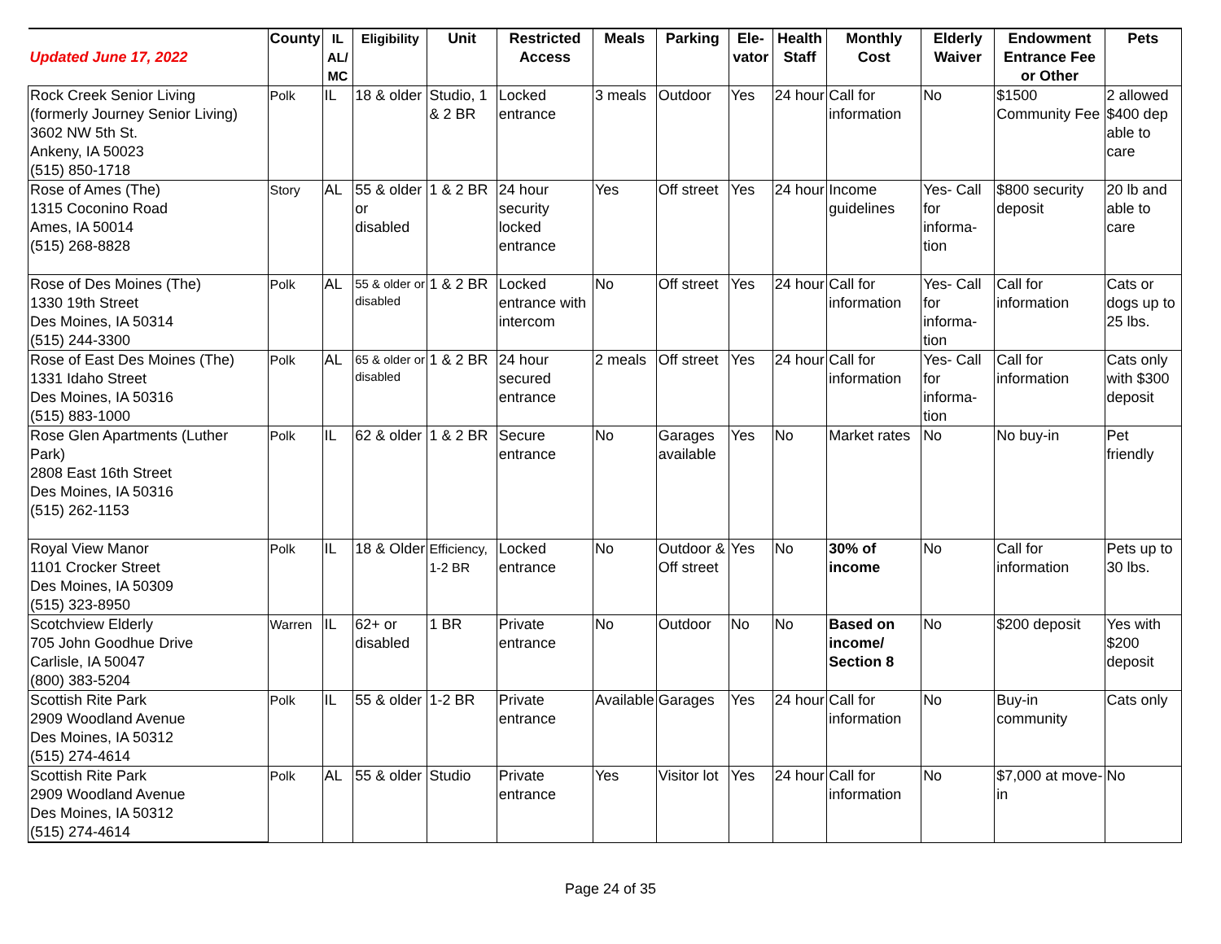| Updated June 17, 2022 | County | IL AL/ MC | Eligibility | Unit | Restricted Access | Meals | Parking | Ele-vator | Health Staff | Monthly Cost | Elderly Waiver | Endowment Entrance Fee or Other | Pets |
| --- | --- | --- | --- | --- | --- | --- | --- | --- | --- | --- | --- | --- | --- |
| Rock Creek Senior Living (formerly Journey Senior Living) 3602 NW 5th St. Ankeny, IA 50023 (515) 850-1718 | Polk | IL | 18 & older | Studio, 1 & 2 BR | Locked entrance | 3 meals | Outdoor | Yes | 24 hour | Call for information | No | $1500 Community Fee | 2 allowed $400 dep able to care |
| Rose of Ames (The) 1315 Coconino Road Ames, IA 50014 (515) 268-8828 | Story | AL | 55 & older or disabled | 1 & 2 BR | 24 hour security locked entrance | Yes | Off street | Yes | 24 hour | Income guidelines | Yes- Call for informa-tion | $800 security deposit | 20 lb and able to care |
| Rose of Des Moines (The) 1330 19th Street Des Moines, IA 50314 (515) 244-3300 | Polk | AL | 55 & older or disabled | 1 & 2 BR | Locked entrance with intercom | No | Off street | Yes | 24 hour | Call for information | Yes- Call for informa-tion | Call for information | Cats or dogs up to 25 lbs. |
| Rose of East Des Moines (The) 1331 Idaho Street Des Moines, IA 50316 (515) 883-1000 | Polk | AL | 65 & older or disabled | 1 & 2 BR | 24 hour secured entrance | 2 meals | Off street | Yes | 24 hour | Call for information | Yes- Call for informa-tion | Call for information | Cats only with $300 deposit |
| Rose Glen Apartments (Luther Park) 2808 East 16th Street Des Moines, IA 50316 (515) 262-1153 | Polk | IL | 62 & older | 1 & 2 BR | Secure entrance | No | Garages available | Yes | No | Market rates | No | No buy-in | Pet friendly |
| Royal View Manor 1101 Crocker Street Des Moines, IA 50309 (515) 323-8950 | Polk | IL | 18 & Older | Efficiency, 1-2 BR | Locked entrance | No | Outdoor & Off street | Yes | No | 30% of income | No | Call for information | Pets up to 30 lbs. |
| Scotchview Elderly 705 John Goodhue Drive Carlisle, IA 50047 (800) 383-5204 | Warren | IL | 62+ or disabled | 1 BR | Private entrance | No | Outdoor | No | No | Based on income/ Section 8 | No | $200 deposit | Yes with $200 deposit |
| Scottish Rite Park 2909 Woodland Avenue Des Moines, IA 50312 (515) 274-4614 | Polk | IL | 55 & older | 1-2 BR | Private entrance | Available | Garages | Yes | 24 hour | Call for information | No | Buy-in community | Cats only |
| Scottish Rite Park 2909 Woodland Avenue Des Moines, IA 50312 (515) 274-4614 | Polk | AL | 55 & older | Studio | Private entrance | Yes | Visitor lot | Yes | 24 hour | Call for information | No | $7,000 at move-in | No |
Page 24 of 35